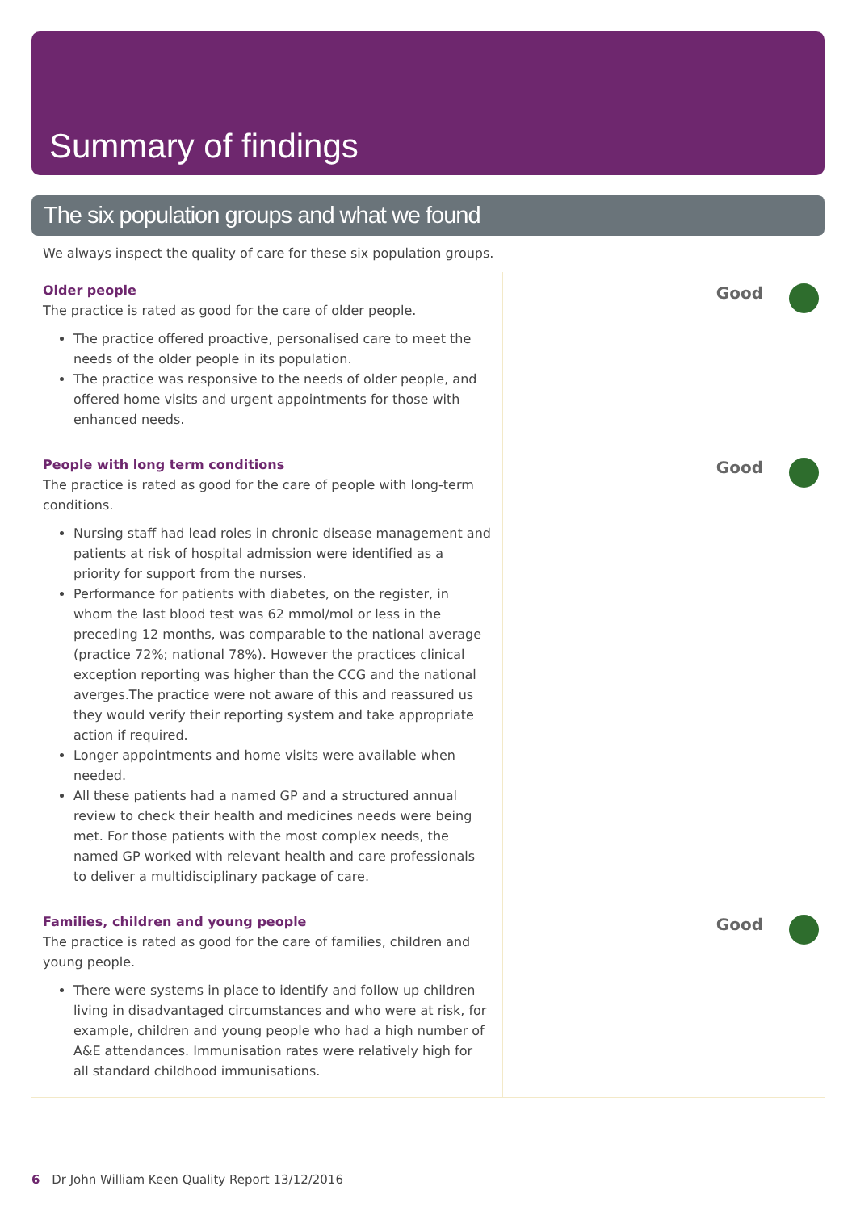Summary of findings
The six population groups and what we found
We always inspect the quality of care for these six population groups.
Older people
The practice is rated as good for the care of older people.
The practice offered proactive, personalised care to meet the needs of the older people in its population.
The practice was responsive to the needs of older people, and offered home visits and urgent appointments for those with enhanced needs.
Good
People with long term conditions
The practice is rated as good for the care of people with long-term conditions.
Nursing staff had lead roles in chronic disease management and patients at risk of hospital admission were identified as a priority for support from the nurses.
Performance for patients with diabetes, on the register, in whom the last blood test was 62 mmol/mol or less in the preceding 12 months, was comparable to the national average (practice 72%; national 78%). However the practices clinical exception reporting was higher than the CCG and the national averges.The practice were not aware of this and reassured us they would verify their reporting system and take appropriate action if required.
Longer appointments and home visits were available when needed.
All these patients had a named GP and a structured annual review to check their health and medicines needs were being met. For those patients with the most complex needs, the named GP worked with relevant health and care professionals to deliver a multidisciplinary package of care.
Good
Families, children and young people
The practice is rated as good for the care of families, children and young people.
There were systems in place to identify and follow up children living in disadvantaged circumstances and who were at risk, for example, children and young people who had a high number of A&E attendances. Immunisation rates were relatively high for all standard childhood immunisations.
Good
6 Dr John William Keen Quality Report 13/12/2016